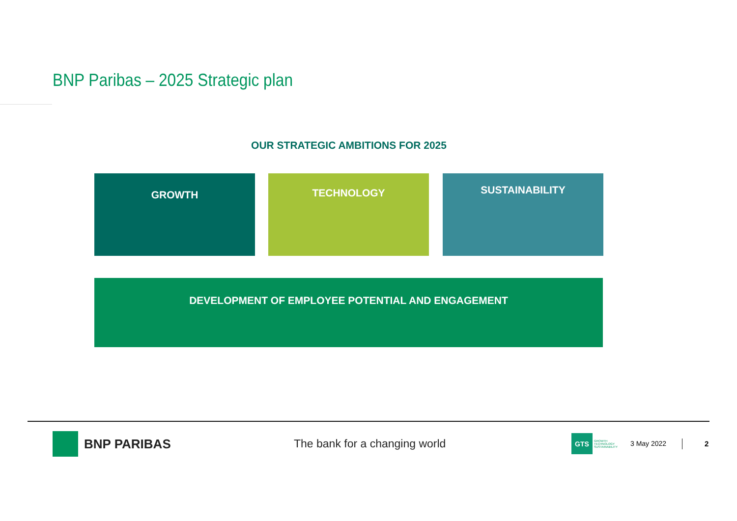BNP Paribas – 2025 Strategic plan
OUR STRATEGIC AMBITIONS FOR 2025
GROWTH TECHNOLOGY SUSTAINABILITY
DEVELOPMENT OF EMPLOYEE POTENTIAL AND ENGAGEMENT
BNP PARIBAS
The bank for a changing world
GTS
GROWTH
TECHNOLOGY
SUSTAINABILITY
3 May 2022 2